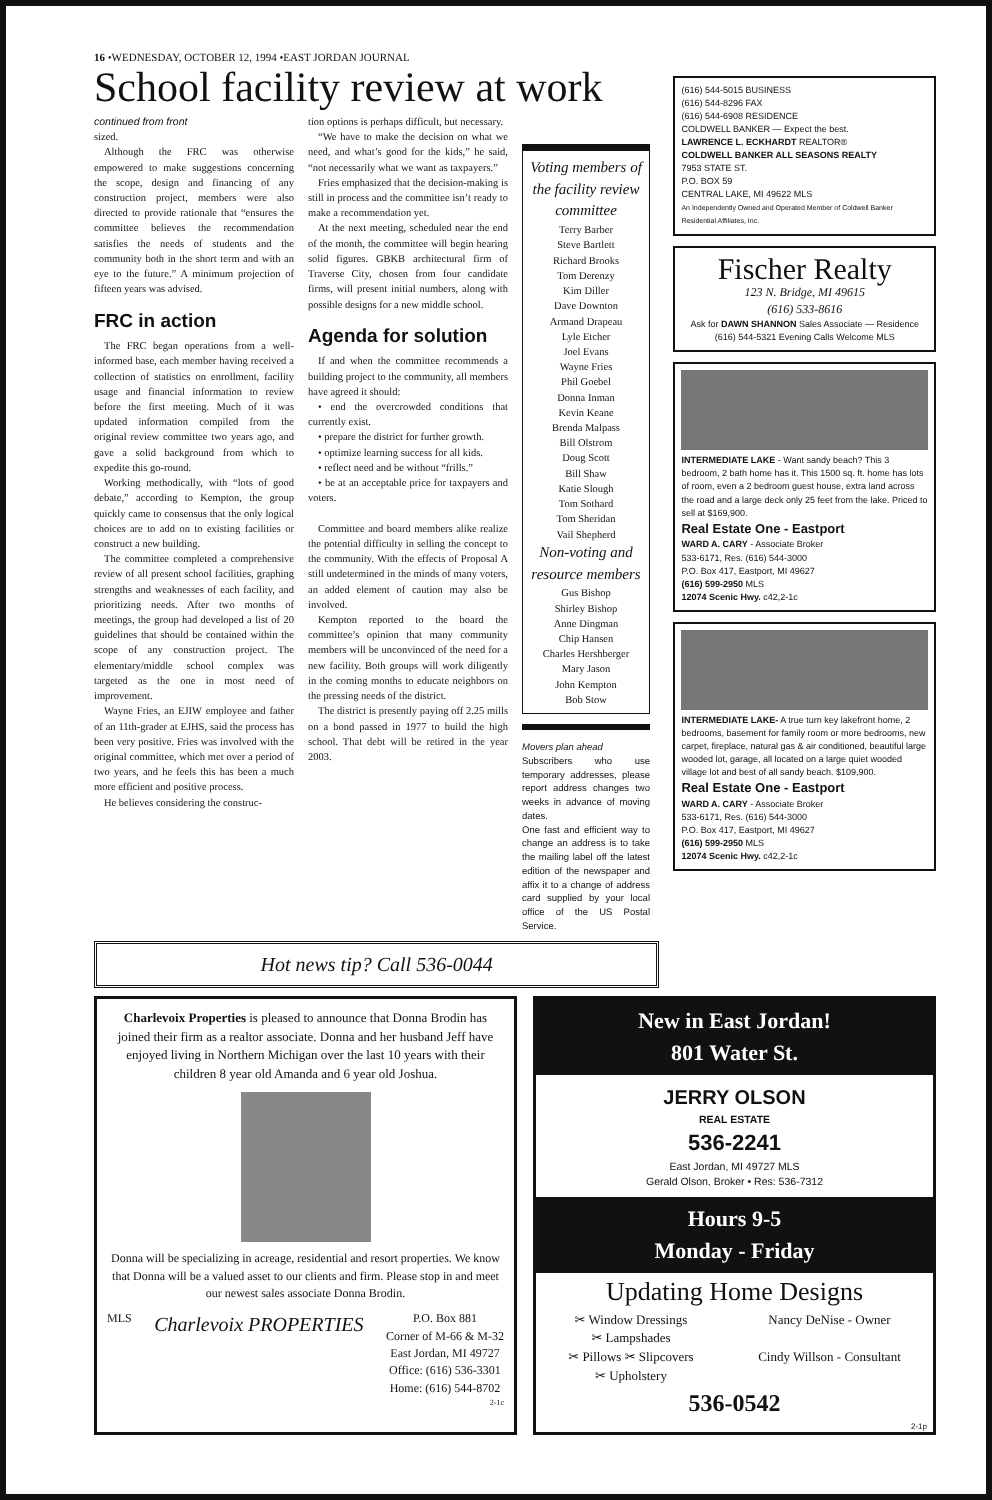16 •WEDNESDAY, OCTOBER 12, 1994 •EAST JORDAN JOURNAL
School facility review at work
continued from front
sized.
Although the FRC was otherwise empowered to make suggestions concerning the scope, design and financing of any construction project, members were also directed to provide rationale that “ensures the committee believes the recommendation satisfies the needs of students and the community both in the short term and with an eye to the future.” A minimum projection of fifteen years was advised.
FRC in action
The FRC began operations from a well-informed base, each member having received a collection of statistics on enrollment, facility usage and financial information to review before the first meeting. Much of it was updated information compiled from the original review committee two years ago, and gave a solid background from which to expedite this go-round.
Working methodically, with “lots of good debate,” according to Kempton, the group quickly came to consensus that the only logical choices are to add on to existing facilities or construct a new building.
The committee completed a comprehensive review of all present school facilities, graphing strengths and weaknesses of each facility, and prioritizing needs. After two months of meetings, the group had developed a list of 20 guidelines that should be contained within the scope of any construction project. The elementary/middle school complex was targeted as the one in most need of improvement.
Wayne Fries, an EJIW employee and father of an 11th-grader at EJHS, said the process has been very positive. Fries was involved with the original committee, which met over a period of two years, and he feels this has been a much more efficient and positive process.
He believes considering the construc-
tion options is perhaps difficult, but necessary.
“We have to make the decision on what we need, and what’s good for the kids,” he said, “not necessarily what we want as taxpayers.”
Fries emphasized that the decision-making is still in process and the committee isn’t ready to make a recommendation yet.
At the next meeting, scheduled near the end of the month, the committee will begin hearing solid figures. GBKB architectural firm of Traverse City, chosen from four candidate firms, will present initial numbers, along with possible designs for a new middle school.
Agenda for solution
If and when the committee recommends a building project to the community, all members have agreed it should:
• end the overcrowded conditions that currently exist.
• prepare the district for further growth.
• optimize learning success for all kids.
• reflect need and be without “frills.”
• be at an acceptable price for taxpayers and voters.
Committee and board members alike realize the potential difficulty in selling the concept to the community. With the effects of Proposal A still undetermined in the minds of many voters, an added element of caution may also be involved.
Kempton reported to the board the committee’s opinion that many community members will be unconvinced of the need for a new facility. Both groups will work diligently in the coming months to educate neighbors on the pressing needs of the district.
The district is presently paying off 2.25 mills on a bond passed in 1977 to build the high school. That debt will be retired in the year 2003.
Voting members of the facility review committee
Terry Barber
Steve Bartlett
Richard Brooks
Tom Derenzy
Kim Diller
Dave Downton
Armand Drapeau
Lyle Etcher
Joel Evans
Wayne Fries
Phil Goebel
Donna Inman
Kevin Keane
Brenda Malpass
Bill Olstrom
Doug Scott
Bill Shaw
Katie Slough
Tom Sothard
Tom Sheridan
Vail Shepherd
Non-voting and resource members
Gus Bishop
Shirley Bishop
Anne Dingman
Chip Hansen
Charles Hershberger
Mary Jason
John Kempton
Bob Stow
Movers plan ahead
Subscribers who use temporary addresses, please report address changes two weeks in advance of moving dates.
One fast and efficient way to change an address is to take the mailing label off the latest edition of the newspaper and affix it to a change of address card supplied by your local office of the US Postal Service.
Hot news tip? Call 536-0044
(616) 544-5015 BUSINESS
(616) 544-8296 FAX
(616) 544-6908 RESIDENCE
COLDWELL BANKER — Expect the best.
LAWRENCE L. ECKHARDT REALTOR®
COLDWELL BANKER ALL SEASONS REALTY
7953 STATE ST.
P.O. BOX 59
CENTRAL LAKE, MI 49622 MLS
An Independently Owned and Operated Member of Coldwell Banker Residential Affiliates, Inc.
Fischer Realty
123 N. Bridge, MI 49615
(616) 533-8616
Ask for DAWN SHANNON Sales Associate — Residence (616) 544-5321 Evening Calls Welcome MLS
INTERMEDIATE LAKE - Want sandy beach? This 3 bedroom, 2 bath home has it. This 1500 sq. ft. home has lots of room, even a 2 bedroom guest house, extra land across the road and a large deck only 25 feet from the lake. Priced to sell at $169,900.
Real Estate One - Eastport
WARD A. CARY - Associate Broker
533-6171, Res. (616) 544-3000
P.O. Box 417, Eastport, MI 49627
(616) 599-2950 MLS
12074 Scenic Hwy. c42,2-1c
INTERMEDIATE LAKE- A true turn key lakefront home, 2 bedrooms, basement for family room or more bedrooms, new carpet, fireplace, natural gas & air conditioned, beautiful large wooded lot, garage, all located on a large quiet wooded village lot and best of all sandy beach. $109,900.
Real Estate One - Eastport
WARD A. CARY - Associate Broker
533-6171, Res. (616) 544-3000
P.O. Box 417, Eastport, MI 49627
(616) 599-2950 MLS
12074 Scenic Hwy. c42,2-1c
Charlevoix Properties is pleased to announce that Donna Brodin has joined their firm as a realtor associate. Donna and her husband Jeff have enjoyed living in Northern Michigan over the last 10 years with their children 8 year old Amanda and 6 year old Joshua.
Donna will be specializing in acreage, residential and resort properties. We know that Donna will be a valued asset to our clients and firm. Please stop in and meet our newest sales associate Donna Brodin.
MLS Charlevoix PROPERTIES P.O. Box 881
Corner of M-66 & M-32
East Jordan, MI 49727
Office: (616) 536-3301
Home: (616) 544-8702
2-1c
New in East Jordan!
801 Water St.
JERRY OLSON
REAL ESTATE
536-2241
East Jordan, MI 49727 MLS
Gerald Olson, Broker • Res: 536-7312
Hours 9-5
Monday - Friday
Updating Home Designs
✂ Window Dressings
✂ Lampshades
✂ Pillows ✂ Slipcovers
✂ Upholstery Nancy DeNise - Owner
Cindy Willson - Consultant
536-0542
2-1p